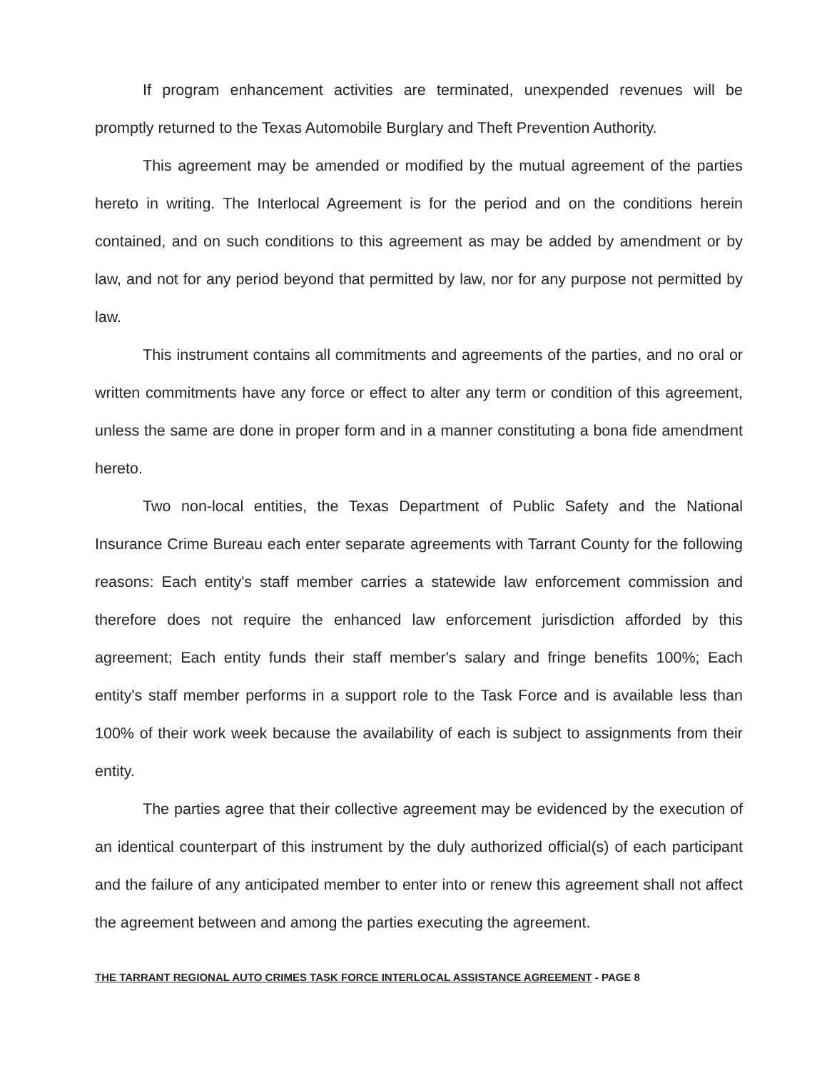If program enhancement activities are terminated, unexpended revenues will be promptly returned to the Texas Automobile Burglary and Theft Prevention Authority.
This agreement may be amended or modified by the mutual agreement of the parties hereto in writing. The Interlocal Agreement is for the period and on the conditions herein contained, and on such conditions to this agreement as may be added by amendment or by law, and not for any period beyond that permitted by law, nor for any purpose not permitted by law.
This instrument contains all commitments and agreements of the parties, and no oral or written commitments have any force or effect to alter any term or condition of this agreement, unless the same are done in proper form and in a manner constituting a bona fide amendment hereto.
Two non-local entities, the Texas Department of Public Safety and the National Insurance Crime Bureau each enter separate agreements with Tarrant County for the following reasons: Each entity's staff member carries a statewide law enforcement commission and therefore does not require the enhanced law enforcement jurisdiction afforded by this agreement; Each entity funds their staff member's salary and fringe benefits 100%; Each entity's staff member performs in a support role to the Task Force and is available less than 100% of their work week because the availability of each is subject to assignments from their entity.
The parties agree that their collective agreement may be evidenced by the execution of an identical counterpart of this instrument by the duly authorized official(s) of each participant and the failure of any anticipated member to enter into or renew this agreement shall not affect the agreement between and among the parties executing the agreement.
THE TARRANT REGIONAL AUTO CRIMES TASK FORCE INTERLOCAL ASSISTANCE AGREEMENT - PAGE 8